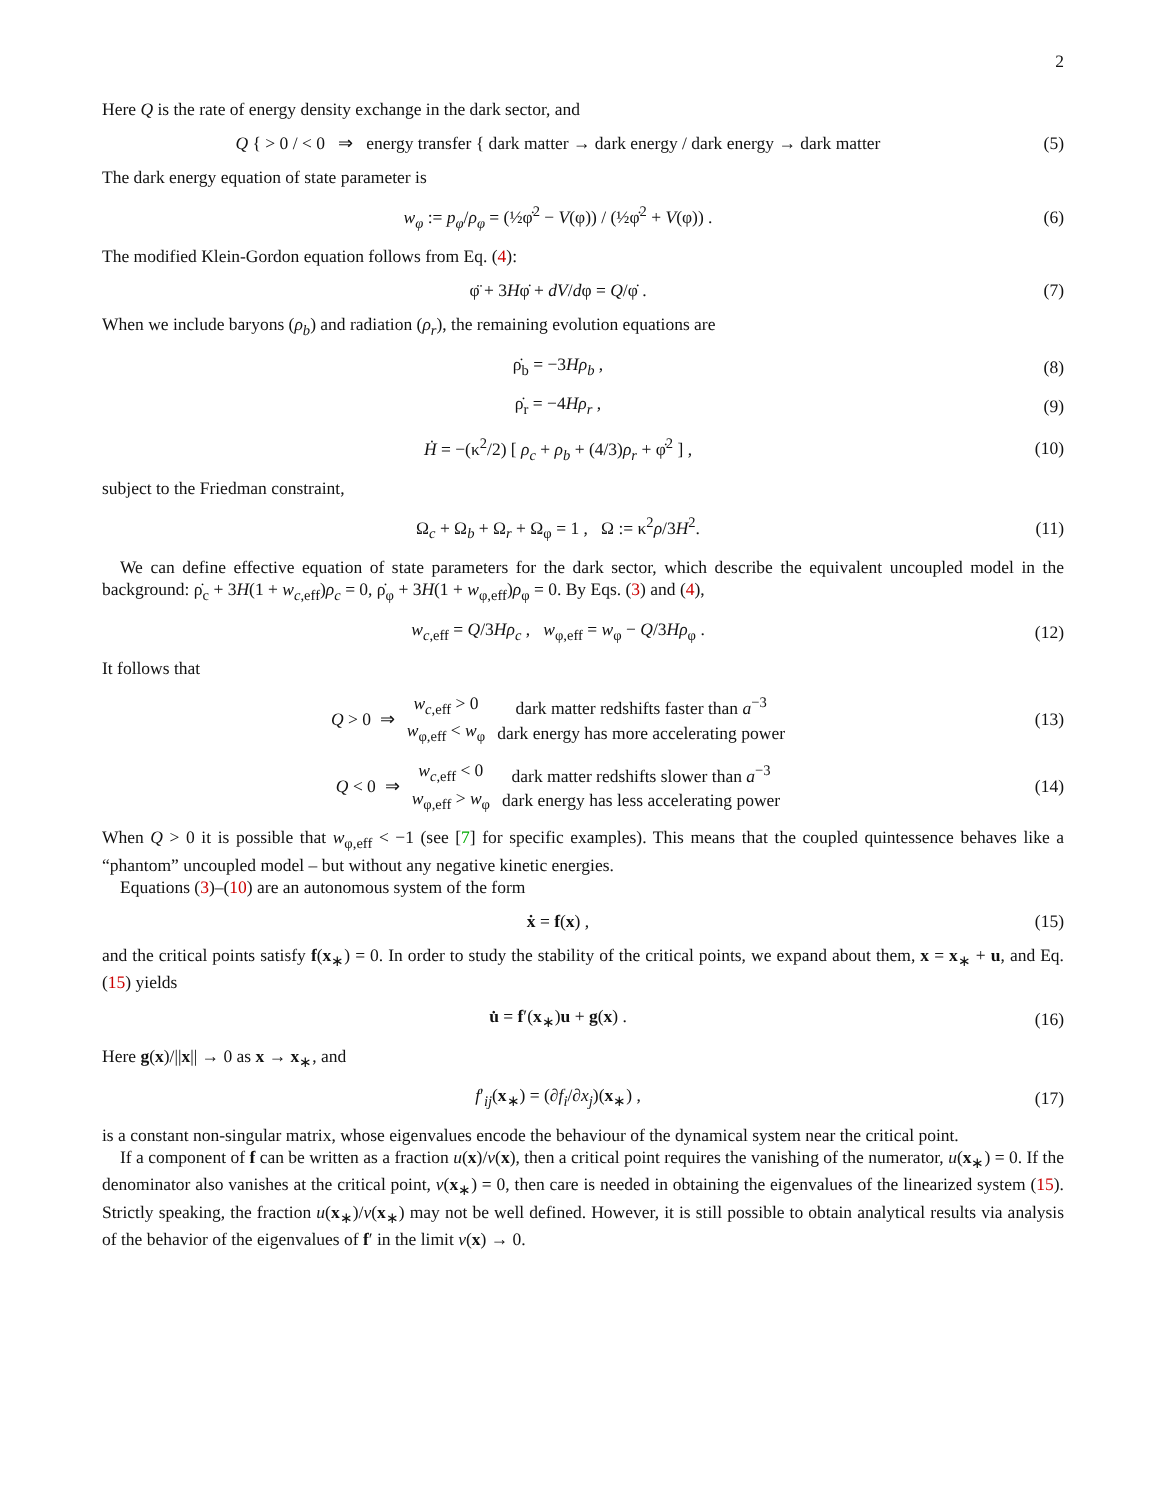2
Here Q is the rate of energy density exchange in the dark sector, and
Q { > 0 / < 0 ⇒ energy transfer { dark matter → dark energy / dark energy → dark matter
(5)
The dark energy equation of state parameter is
w<sub>φ</sub> := p<sub>φ</sub>/ρ<sub>φ</sub> = (½φ̇<sup>2</sup> − V(φ)) / (½φ̇<sup>2</sup> + V(φ)) .
(6)
The modified Klein-Gordon equation follows from Eq. (4):
φ̈ + 3Hφ̇ + dV/dφ = Q/φ̇ . (7)
When we include baryons (ρ<sub>b</sub>) and radiation (ρ<sub>r</sub>), the remaining evolution equations are
ρ̇<sub>b</sub> = −3Hρ<sub>b</sub> , (8)
ρ̇<sub>r</sub> = −4Hρ<sub>r</sub> , (9)
Ḣ = −(κ<sup>2</sup>/2) [ ρ<sub>c</sub> + ρ<sub>b</sub> + (4/3)ρ<sub>r</sub> + φ̇<sup>2</sup> ] ,
(10)
subject to the Friedman constraint,
Ω<sub>c</sub> + Ω<sub>b</sub> + Ω<sub>r</sub> + Ω<sub>φ</sub> = 1 , Ω := κ<sup>2</sup>ρ/3H<sup>2</sup>.
(11)
We can define effective equation of state parameters for the dark sector, which describe the equivalent uncoupled model in the background: ρ̇<sub>c</sub> + 3H(1 + w<sub>c,eff</sub>)ρ<sub>c</sub> = 0, ρ̇<sub>φ</sub> + 3H(1 + w<sub>φ,eff</sub>)ρ<sub>φ</sub> = 0. By Eqs. (3) and (4),
w<sub>c,eff</sub> = Q/3Hρ<sub>c</sub> , w<sub>φ,eff</sub> = w<sub>φ</sub> − Q/3Hρ<sub>φ</sub> .
(12)
It follows that
| Q > 0 ⇒ | w<sub>c,eff</sub> > 0 | dark matter redshifts faster than a<sup>−3</sup> |
| | w<sub>φ,eff</sub> < w<sub>φ</sub> | dark energy has more accelerating power |
(13)
| Q < 0 ⇒ | w<sub>c,eff</sub> < 0 | dark matter redshifts slower than a<sup>−3</sup> |
| | w<sub>φ,eff</sub> > w<sub>φ</sub> | dark energy has less accelerating power |
(14)
When Q > 0 it is possible that w<sub>φ,eff</sub> < −1 (see [7] for specific examples). This means that the coupled quintessence behaves like a “phantom” uncoupled model – but without any negative kinetic energies.
Equations (3)–(10) are an autonomous system of the form
ẋ = f(x) , (15)
and the critical points satisfy f(x<sub>∗</sub>) = 0. In order to study the stability of the critical points, we expand about them, x = x<sub>∗</sub> + u, and Eq. (15) yields
u̇ = f′(x<sub>∗</sub>)u + g(x) . (16)
Here g(x)/||x|| → 0 as x → x<sub>∗</sub>, and
f′<sub>ij</sub>(x<sub>∗</sub>) = (∂f<sub>i</sub>/∂x<sub>j</sub>)(x<sub>∗</sub>) , (17)
is a constant non-singular matrix, whose eigenvalues encode the behaviour of the dynamical system near the critical point.
If a component of f can be written as a fraction u(x)/v(x), then a critical point requires the vanishing of the numerator, u(x<sub>∗</sub>) = 0. If the denominator also vanishes at the critical point, v(x<sub>∗</sub>) = 0, then care is needed in obtaining the eigenvalues of the linearized system (15). Strictly speaking, the fraction u(x<sub>∗</sub>)/v(x<sub>∗</sub>) may not be well defined. However, it is still possible to obtain analytical results via analysis of the behavior of the eigenvalues of f′ in the limit v(x) → 0.